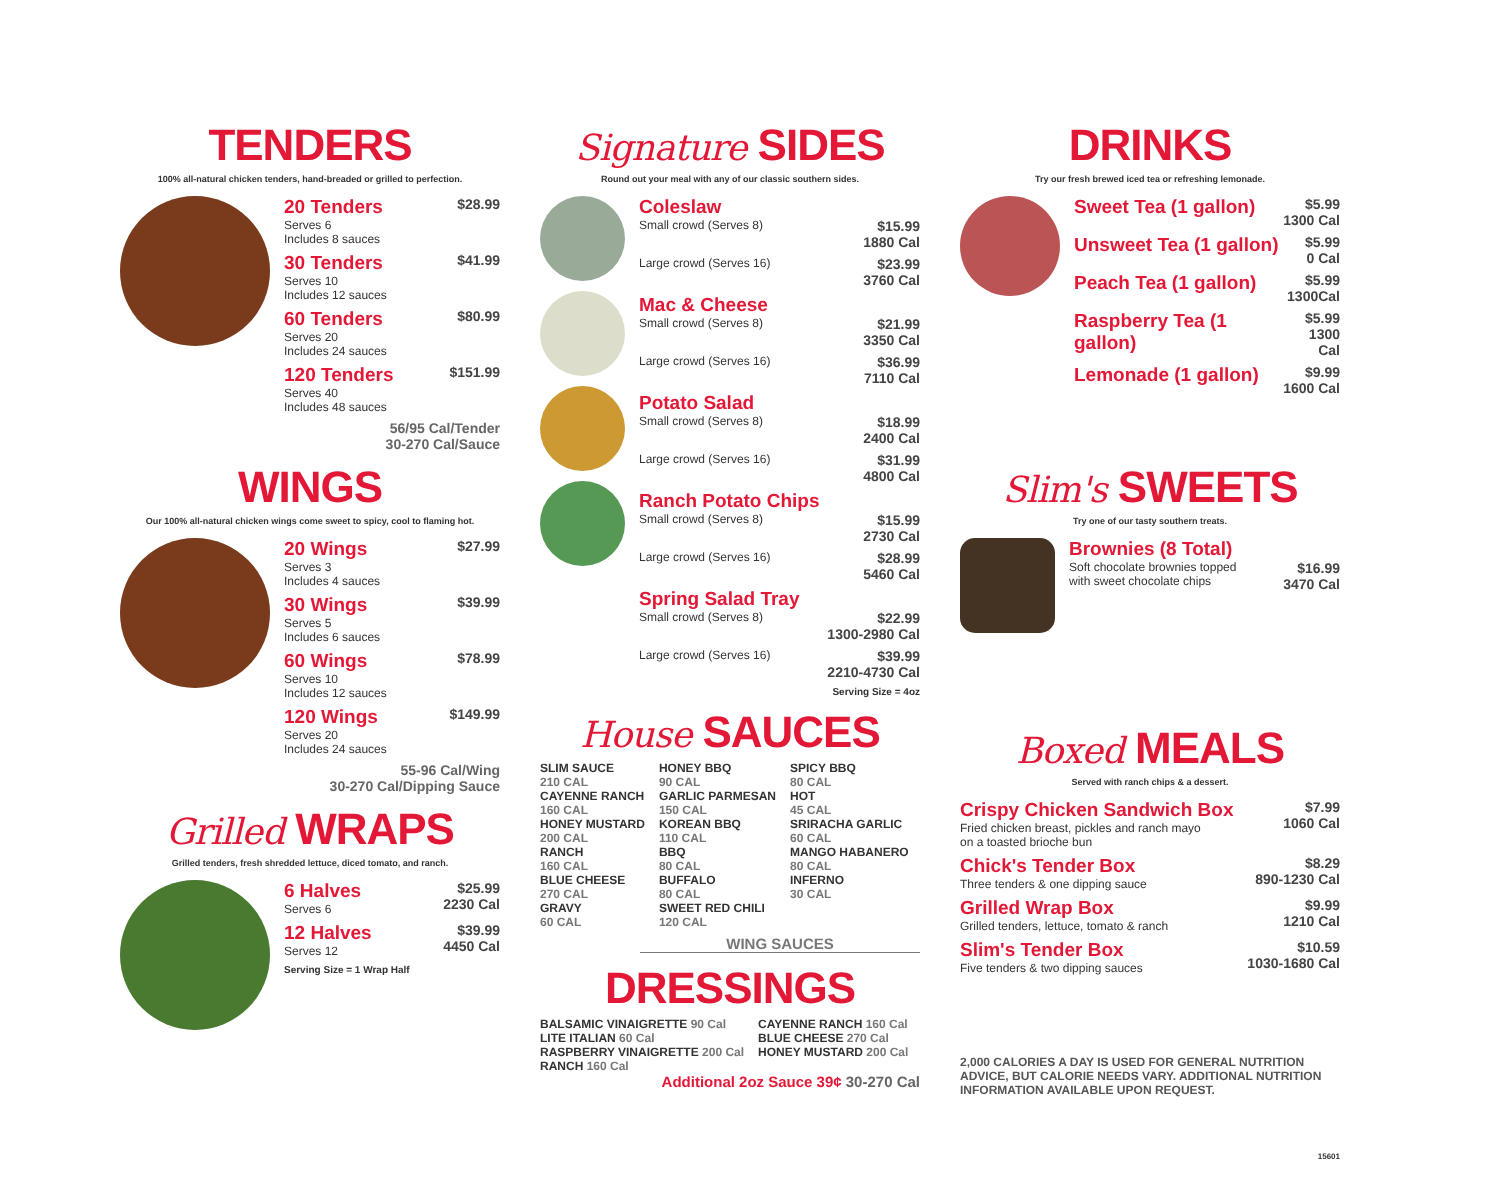TENDERS
100% all-natural chicken tenders, hand-breaded or grilled to perfection.
20 Tenders
Serves 6
Includes 8 sauces
$28.99
30 Tenders
Serves 10
Includes 12 sauces
$41.99
60 Tenders
Serves 20
Includes 24 sauces
$80.99
120 Tenders
Serves 40
Includes 48 sauces
$151.99
56/95 Cal/Tender
30-270 Cal/Sauce
WINGS
Our 100% all-natural chicken wings come sweet to spicy, cool to flaming hot.
20 Wings
Serves 3
Includes 4 sauces
$27.99
30 Wings
Serves 5
Includes 6 sauces
$39.99
60 Wings
Serves 10
Includes 12 sauces
$78.99
120 Wings
Serves 20
Includes 24 sauces
$149.99
55-96 Cal/Wing
30-270 Cal/Dipping Sauce
Grilled WRAPS
Grilled tenders, fresh shredded lettuce, diced tomato, and ranch.
6 Halves
Serves 6
$25.99
2230 Cal
12 Halves
Serves 12
$39.99
4450 Cal
Serving Size = 1 Wrap Half
Signature SIDES
Round out your meal with any of our classic southern sides.
Coleslaw
Small crowd (Serves 8) $15.99
1880 Cal
Large crowd (Serves 16) $23.99
3760 Cal
Mac & Cheese
Small crowd (Serves 8) $21.99
3350 Cal
Large crowd (Serves 16) $36.99
7110 Cal
Potato Salad
Small crowd (Serves 8) $18.99
2400 Cal
Large crowd (Serves 16) $31.99
4800 Cal
Ranch Potato Chips
Small crowd (Serves 8) $15.99
2730 Cal
Large crowd (Serves 16) $28.99
5460 Cal
Spring Salad Tray
Small crowd (Serves 8) $22.99
1300-2980 Cal
Large crowd (Serves 16) $39.99
2210-4730 Cal
Serving Size = 4oz
House SAUCES
SLIM SAUCE
210 CAL
CAYENNE RANCH
160 CAL
HONEY MUSTARD
200 CAL
RANCH
160 CAL
BLUE CHEESE
270 CAL
GRAVY
60 CAL
HONEY BBQ
90 CAL
GARLIC PARMESAN
150 CAL
KOREAN BBQ
110 CAL
BBQ
80 CAL
BUFFALO
80 CAL
SWEET RED CHILI
120 CAL
SPICY BBQ
80 CAL
HOT
45 CAL
SRIRACHA GARLIC
60 CAL
MANGO HABANERO
80 CAL
INFERNO
30 CAL
WING SAUCES
DRESSINGS
BALSAMIC VINAIGRETTE 90 Cal
LITE ITALIAN 60 Cal
RASPBERRY VINAIGRETTE 200 Cal
RANCH 160 Cal
CAYENNE RANCH 160 Cal
BLUE CHEESE 270 Cal
HONEY MUSTARD 200 Cal
Additional 2oz Sauce 39¢ 30-270 Cal
DRINKS
Try our fresh brewed iced tea or refreshing lemonade.
Sweet Tea (1 gallon) $5.99
1300 Cal
Unsweet Tea (1 gallon) $5.99
0 Cal
Peach Tea (1 gallon) $5.99
1300Cal
Raspberry Tea (1 gallon) $5.99
1300 Cal
Lemonade (1 gallon) $9.99
1600 Cal
Slim's SWEETS
Try one of our tasty southern treats.
Brownies (8 Total)
Soft chocolate brownies topped
with sweet chocolate chips $16.99
3470 Cal
Boxed MEALS
Served with ranch chips & a dessert.
Crispy Chicken Sandwich Box
Fried chicken breast, pickles and ranch mayo
on a toasted brioche bun
$7.99
1060 Cal
Chick's Tender Box
Three tenders & one dipping sauce
$8.29
890-1230 Cal
Grilled Wrap Box
Grilled tenders, lettuce, tomato & ranch
$9.99
1210 Cal
Slim's Tender Box
Five tenders & two dipping sauces
$10.59
1030-1680 Cal
2,000 CALORIES A DAY IS USED FOR GENERAL NUTRITION ADVICE, BUT CALORIE NEEDS VARY. ADDITIONAL NUTRITION INFORMATION AVAILABLE UPON REQUEST.
15601